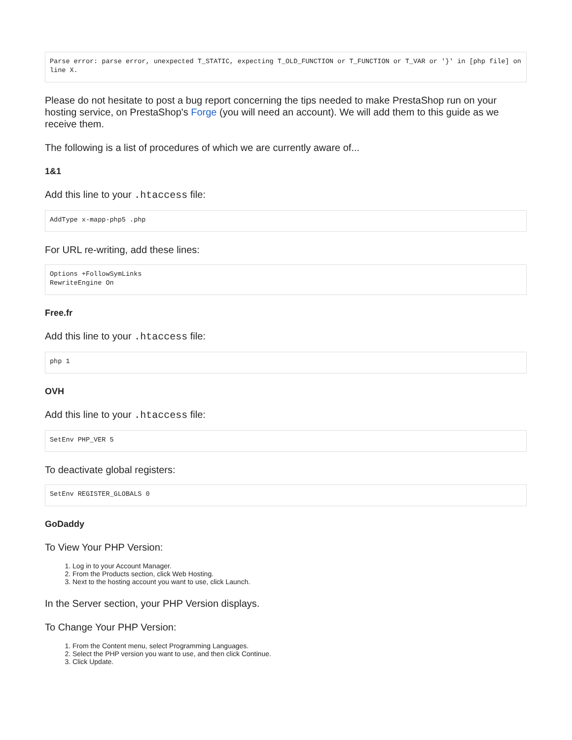Parse error: parse error, unexpected T_STATIC, expecting T_OLD_FUNCTION or T_FUNCTION or T_VAR or '}' in [php file] on line X.
Please do not hesitate to post a bug report concerning the tips needed to make PrestaShop run on your hosting service, on PrestaShop's Forge (you will need an account). We will add them to this guide as we receive them.
The following is a list of procedures of which we are currently aware of...
1&1
Add this line to your .htaccess file:
AddType x-mapp-php5 .php
For URL re-writing, add these lines:
Options +FollowSymLinks
RewriteEngine On
Free.fr
Add this line to your .htaccess file:
php 1
OVH
Add this line to your .htaccess file:
SetEnv PHP_VER 5
To deactivate global registers:
SetEnv REGISTER_GLOBALS 0
GoDaddy
To View Your PHP Version:
1. Log in to your Account Manager.
2. From the Products section, click Web Hosting.
3. Next to the hosting account you want to use, click Launch.
In the Server section, your PHP Version displays.
To Change Your PHP Version:
1. From the Content menu, select Programming Languages.
2. Select the PHP version you want to use, and then click Continue.
3. Click Update.